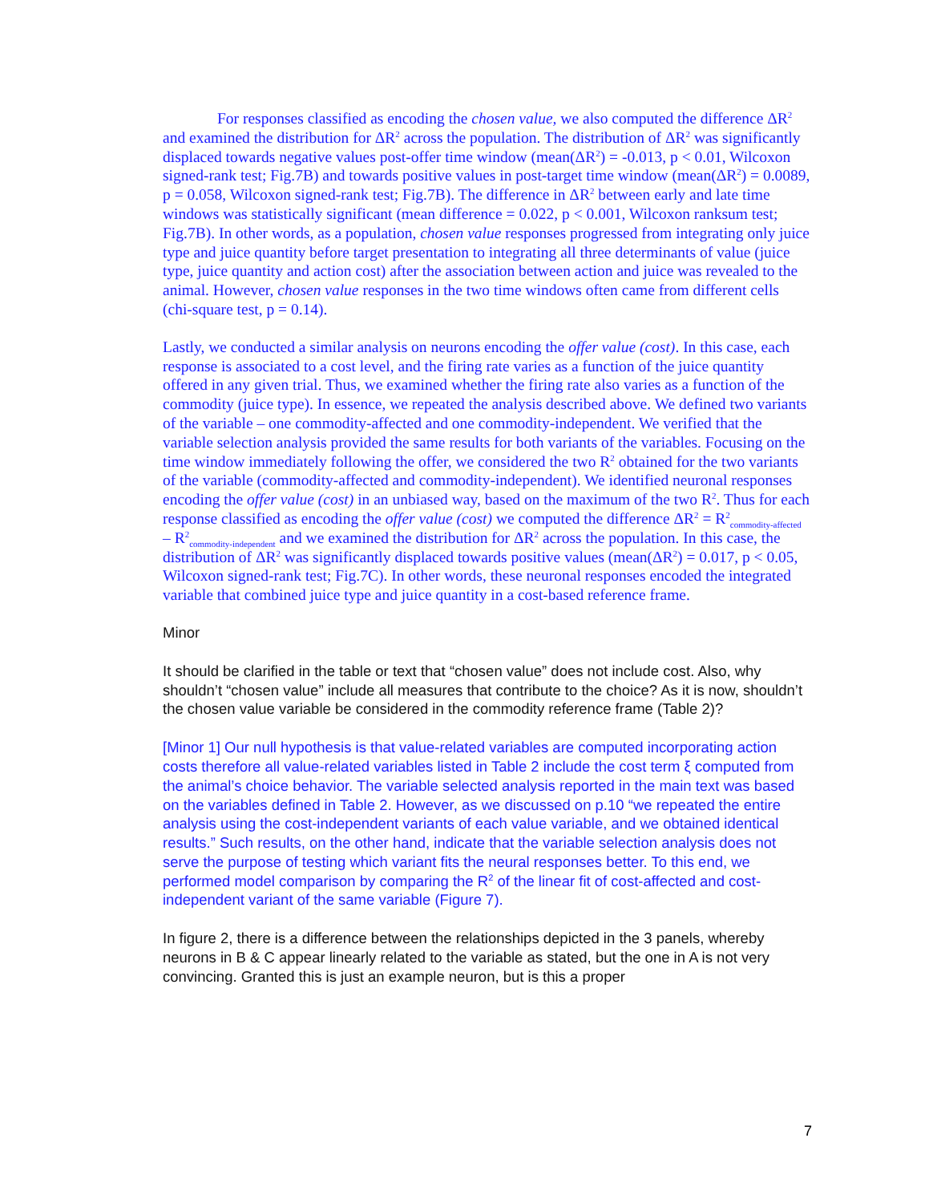For responses classified as encoding the chosen value, we also computed the difference ΔR<sup>2</sup> and examined the distribution for ΔR<sup>2</sup> across the population. The distribution of ΔR<sup>2</sup> was significantly displaced towards negative values post-offer time window (mean(ΔR<sup>2</sup>) = -0.013, p < 0.01, Wilcoxon signed-rank test; Fig.7B) and towards positive values in post-target time window (mean(ΔR<sup>2</sup>) = 0.0089, p = 0.058, Wilcoxon signed-rank test; Fig.7B). The difference in ΔR<sup>2</sup> between early and late time windows was statistically significant (mean difference = 0.022, p < 0.001, Wilcoxon ranksum test; Fig.7B). In other words, as a population, chosen value responses progressed from integrating only juice type and juice quantity before target presentation to integrating all three determinants of value (juice type, juice quantity and action cost) after the association between action and juice was revealed to the animal. However, chosen value responses in the two time windows often came from different cells (chi-square test, p = 0.14).
Lastly, we conducted a similar analysis on neurons encoding the offer value (cost). In this case, each response is associated to a cost level, and the firing rate varies as a function of the juice quantity offered in any given trial. Thus, we examined whether the firing rate also varies as a function of the commodity (juice type). In essence, we repeated the analysis described above. We defined two variants of the variable – one commodity-affected and one commodity-independent. We verified that the variable selection analysis provided the same results for both variants of the variables. Focusing on the time window immediately following the offer, we considered the two R<sup>2</sup> obtained for the two variants of the variable (commodity-affected and commodity-independent). We identified neuronal responses encoding the offer value (cost) in an unbiased way, based on the maximum of the two R<sup>2</sup>. Thus for each response classified as encoding the offer value (cost) we computed the difference ΔR<sup>2</sup> = R<sup>2</sup><sub>commodity-affected</sub> – R<sup>2</sup><sub>commodity-independent</sub> and we examined the distribution for ΔR<sup>2</sup> across the population. In this case, the distribution of ΔR<sup>2</sup> was significantly displaced towards positive values (mean(ΔR<sup>2</sup>) = 0.017, p < 0.05, Wilcoxon signed-rank test; Fig.7C). In other words, these neuronal responses encoded the integrated variable that combined juice type and juice quantity in a cost-based reference frame.
Minor
It should be clarified in the table or text that “chosen value” does not include cost. Also, why shouldn’t “chosen value” include all measures that contribute to the choice? As it is now, shouldn’t the chosen value variable be considered in the commodity reference frame (Table 2)?
[Minor 1] Our null hypothesis is that value-related variables are computed incorporating action costs therefore all value-related variables listed in Table 2 include the cost term ξ computed from the animal’s choice behavior. The variable selected analysis reported in the main text was based on the variables defined in Table 2. However, as we discussed on p.10 “we repeated the entire analysis using the cost-independent variants of each value variable, and we obtained identical results.” Such results, on the other hand, indicate that the variable selection analysis does not serve the purpose of testing which variant fits the neural responses better. To this end, we performed model comparison by comparing the R<sup>2</sup> of the linear fit of cost-affected and cost-independent variant of the same variable (Figure 7).
In figure 2, there is a difference between the relationships depicted in the 3 panels, whereby neurons in B & C appear linearly related to the variable as stated, but the one in A is not very convincing. Granted this is just an example neuron, but is this a proper
7